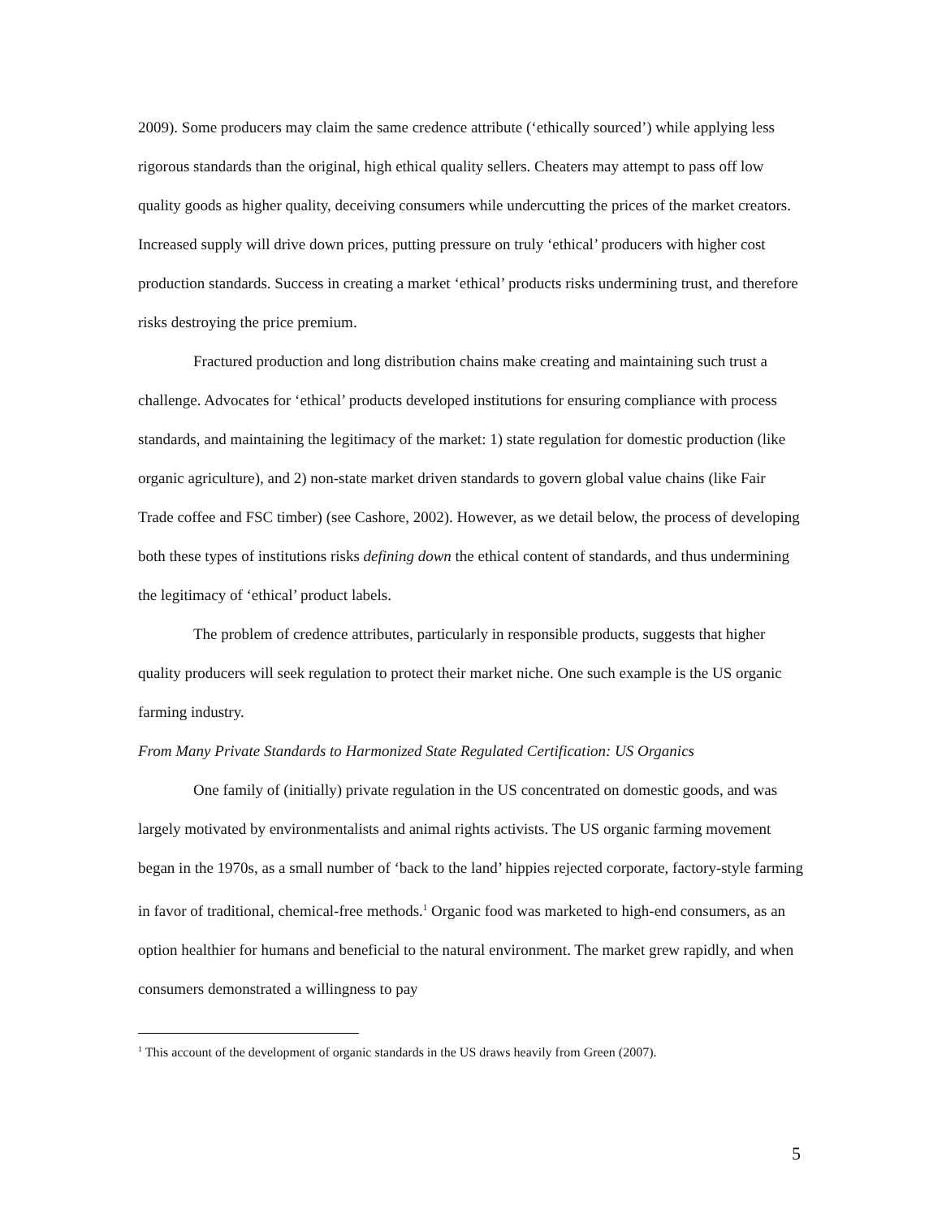2009). Some producers may claim the same credence attribute (‘ethically sourced’) while applying less rigorous standards than the original, high ethical quality sellers. Cheaters may attempt to pass off low quality goods as higher quality, deceiving consumers while undercutting the prices of the market creators. Increased supply will drive down prices, putting pressure on truly ‘ethical’ producers with higher cost production standards. Success in creating a market ‘ethical’ products risks undermining trust, and therefore risks destroying the price premium.
Fractured production and long distribution chains make creating and maintaining such trust a challenge. Advocates for ‘ethical’ products developed institutions for ensuring compliance with process standards, and maintaining the legitimacy of the market: 1) state regulation for domestic production (like organic agriculture), and 2) non-state market driven standards to govern global value chains (like Fair Trade coffee and FSC timber) (see Cashore, 2002). However, as we detail below, the process of developing both these types of institutions risks defining down the ethical content of standards, and thus undermining the legitimacy of ‘ethical’ product labels.
The problem of credence attributes, particularly in responsible products, suggests that higher quality producers will seek regulation to protect their market niche. One such example is the US organic farming industry.
From Many Private Standards to Harmonized State Regulated Certification: US Organics
One family of (initially) private regulation in the US concentrated on domestic goods, and was largely motivated by environmentalists and animal rights activists. The US organic farming movement began in the 1970s, as a small number of ‘back to the land’ hippies rejected corporate, factory-style farming in favor of traditional, chemical-free methods.<sup>1</sup> Organic food was marketed to high-end consumers, as an option healthier for humans and beneficial to the natural environment. The market grew rapidly, and when consumers demonstrated a willingness to pay
<sup>1</sup> This account of the development of organic standards in the US draws heavily from Green (2007).
5